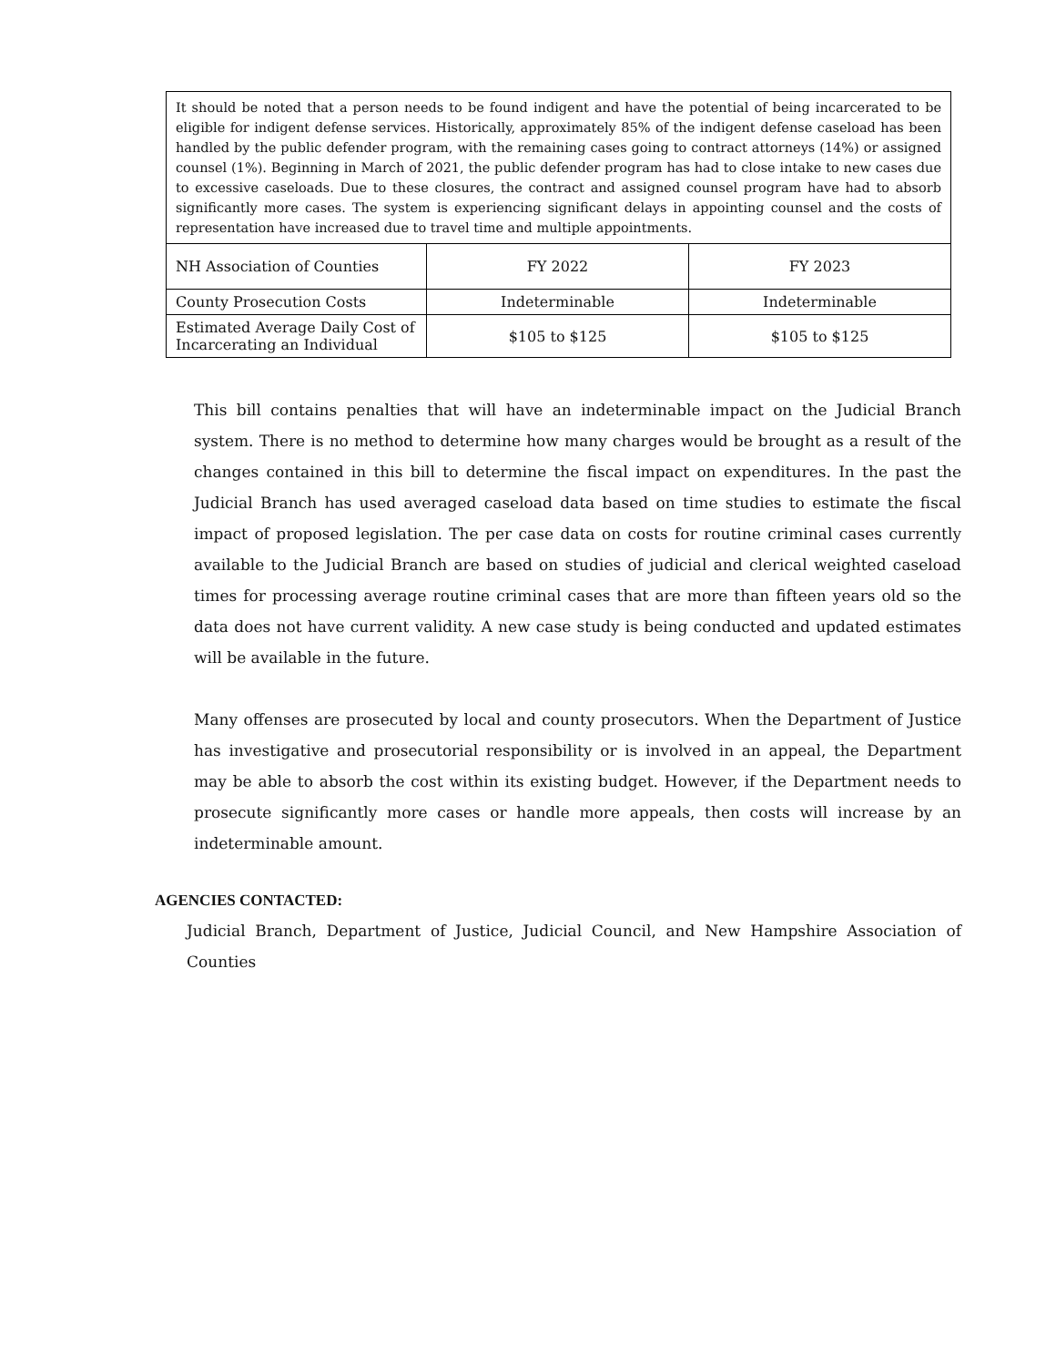| It should be noted that a person needs to be found indigent and have the potential of being incarcerated to be eligible for indigent defense services. Historically, approximately 85% of the indigent defense caseload has been handled by the public defender program, with the remaining cases going to contract attorneys (14%) or assigned counsel (1%). Beginning in March of 2021, the public defender program has had to close intake to new cases due to excessive caseloads. Due to these closures, the contract and assigned counsel program have had to absorb significantly more cases. The system is experiencing significant delays in appointing counsel and the costs of representation have increased due to travel time and multiple appointments. | | |
| NH Association of Counties | FY 2022 | FY 2023 |
| County Prosecution Costs | Indeterminable | Indeterminable |
| Estimated Average Daily Cost of Incarcerating an Individual | $105 to $125 | $105 to $125 |
This bill contains penalties that will have an indeterminable impact on the Judicial Branch system. There is no method to determine how many charges would be brought as a result of the changes contained in this bill to determine the fiscal impact on expenditures. In the past the Judicial Branch has used averaged caseload data based on time studies to estimate the fiscal impact of proposed legislation. The per case data on costs for routine criminal cases currently available to the Judicial Branch are based on studies of judicial and clerical weighted caseload times for processing average routine criminal cases that are more than fifteen years old so the data does not have current validity. A new case study is being conducted and updated estimates will be available in the future.
Many offenses are prosecuted by local and county prosecutors. When the Department of Justice has investigative and prosecutorial responsibility or is involved in an appeal, the Department may be able to absorb the cost within its existing budget. However, if the Department needs to prosecute significantly more cases or handle more appeals, then costs will increase by an indeterminable amount.
AGENCIES CONTACTED:
Judicial Branch, Department of Justice, Judicial Council, and New Hampshire Association of Counties